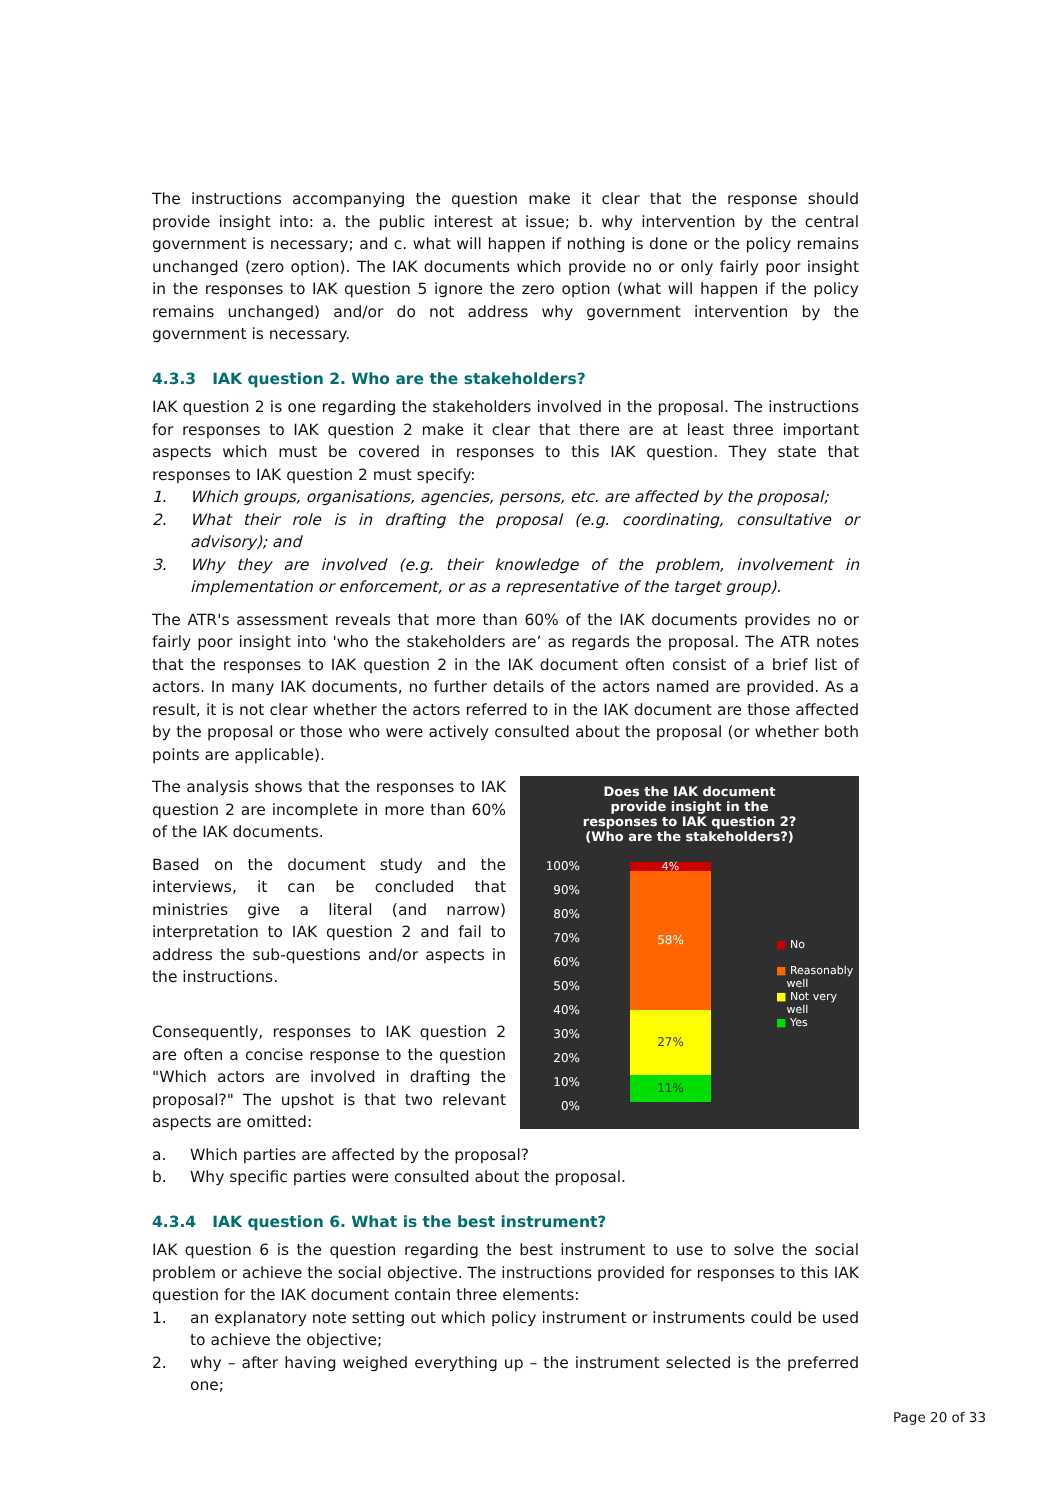The instructions accompanying the question make it clear that the response should provide insight into: a. the public interest at issue; b. why intervention by the central government is necessary; and c. what will happen if nothing is done or the policy remains unchanged (zero option). The IAK documents which provide no or only fairly poor insight in the responses to IAK question 5 ignore the zero option (what will happen if the policy remains unchanged) and/or do not address why government intervention by the government is necessary.
4.3.3 IAK question 2. Who are the stakeholders?
IAK question 2 is one regarding the stakeholders involved in the proposal. The instructions for responses to IAK question 2 make it clear that there are at least three important aspects which must be covered in responses to this IAK question. They state that responses to IAK question 2 must specify:
1. Which groups, organisations, agencies, persons, etc. are affected by the proposal;
2. What their role is in drafting the proposal (e.g. coordinating, consultative or advisory); and
3. Why they are involved (e.g. their knowledge of the problem, involvement in implementation or enforcement, or as a representative of the target group).
The ATR's assessment reveals that more than 60% of the IAK documents provides no or fairly poor insight into 'who the stakeholders are’ as regards the proposal. The ATR notes that the responses to IAK question 2 in the IAK document often consist of a brief list of actors. In many IAK documents, no further details of the actors named are provided. As a result, it is not clear whether the actors referred to in the IAK document are those affected by the proposal or those who were actively consulted about the proposal (or whether both points are applicable).
The analysis shows that the responses to IAK question 2 are incomplete in more than 60% of the IAK documents.
Based on the document study and the interviews, it can be concluded that ministries give a literal (and narrow) interpretation to IAK question 2 and fail to address the sub-questions and/or aspects in the instructions.
Consequently, responses to IAK question 2 are often a concise response to the question "Which actors are involved in drafting the proposal?" The upshot is that two relevant aspects are omitted:
Does the IAK document
provide insight in the
responses to IAK question 2?
(Who are the stakeholders?)
100%
90%
80%
70%
60%
50%
40%
30%
20%
10%
0%
4%
58%
27%
11%
■ No
■ Reasonably
well
■ Not very
well
■ Yes
a. Which parties are affected by the proposal?
b. Why specific parties were consulted about the proposal.
4.3.4 IAK question 6. What is the best instrument?
IAK question 6 is the question regarding the best instrument to use to solve the social problem or achieve the social objective. The instructions provided for responses to this IAK question for the IAK document contain three elements:
1. an explanatory note setting out which policy instrument or instruments could be used to achieve the objective;
2. why – after having weighed everything up – the instrument selected is the preferred one;
Page 20 of 33